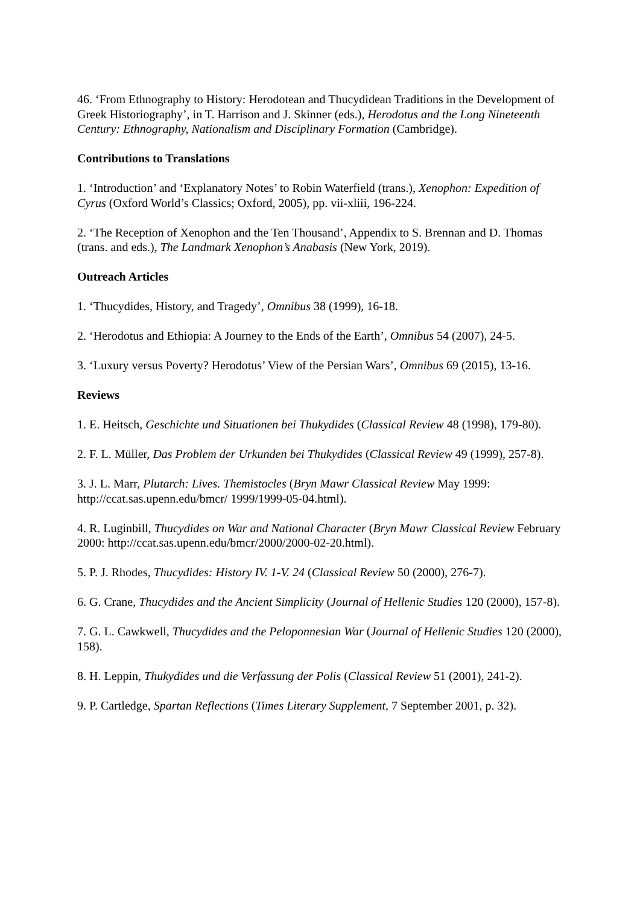46. ‘From Ethnography to History: Herodotean and Thucydidean Traditions in the Development of Greek Historiography’, in T. Harrison and J. Skinner (eds.), Herodotus and the Long Nineteenth Century: Ethnography, Nationalism and Disciplinary Formation (Cambridge).
Contributions to Translations
1. ‘Introduction’ and ‘Explanatory Notes’ to Robin Waterfield (trans.), Xenophon: Expedition of Cyrus (Oxford World’s Classics; Oxford, 2005), pp. vii-xliii, 196-224.
2. ‘The Reception of Xenophon and the Ten Thousand’, Appendix to S. Brennan and D. Thomas (trans. and eds.), The Landmark Xenophon’s Anabasis (New York, 2019).
Outreach Articles
1. ‘Thucydides, History, and Tragedy’, Omnibus 38 (1999), 16-18.
2. ‘Herodotus and Ethiopia: A Journey to the Ends of the Earth’, Omnibus 54 (2007), 24-5.
3. ‘Luxury versus Poverty? Herodotus’ View of the Persian Wars’, Omnibus 69 (2015), 13-16.
Reviews
1. E. Heitsch, Geschichte und Situationen bei Thukydides (Classical Review 48 (1998), 179-80).
2. F. L. Müller, Das Problem der Urkunden bei Thukydides (Classical Review 49 (1999), 257-8).
3. J. L. Marr, Plutarch: Lives. Themistocles (Bryn Mawr Classical Review May 1999: http://ccat.sas.upenn.edu/bmcr/ 1999/1999-05-04.html).
4. R. Luginbill, Thucydides on War and National Character (Bryn Mawr Classical Review February 2000: http://ccat.sas.upenn.edu/bmcr/2000/2000-02-20.html).
5. P. J. Rhodes, Thucydides: History IV. 1-V. 24 (Classical Review 50 (2000), 276-7).
6. G. Crane, Thucydides and the Ancient Simplicity (Journal of Hellenic Studies 120 (2000), 157-8).
7. G. L. Cawkwell, Thucydides and the Peloponnesian War (Journal of Hellenic Studies 120 (2000), 158).
8. H. Leppin, Thukydides und die Verfassung der Polis (Classical Review 51 (2001), 241-2).
9. P. Cartledge, Spartan Reflections (Times Literary Supplement, 7 September 2001, p. 32).